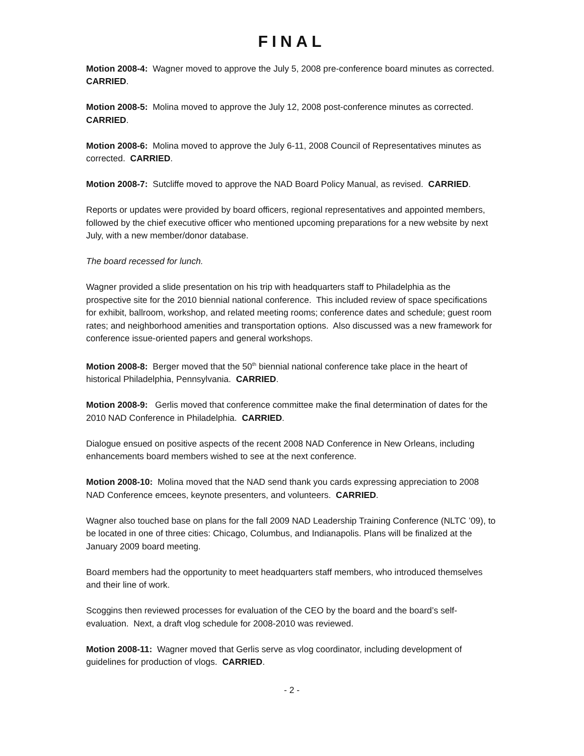FINAL
Motion 2008-4: Wagner moved to approve the July 5, 2008 pre-conference board minutes as corrected. CARRIED.
Motion 2008-5: Molina moved to approve the July 12, 2008 post-conference minutes as corrected. CARRIED.
Motion 2008-6: Molina moved to approve the July 6-11, 2008 Council of Representatives minutes as corrected. CARRIED.
Motion 2008-7: Sutcliffe moved to approve the NAD Board Policy Manual, as revised. CARRIED.
Reports or updates were provided by board officers, regional representatives and appointed members, followed by the chief executive officer who mentioned upcoming preparations for a new website by next July, with a new member/donor database.
The board recessed for lunch.
Wagner provided a slide presentation on his trip with headquarters staff to Philadelphia as the prospective site for the 2010 biennial national conference. This included review of space specifications for exhibit, ballroom, workshop, and related meeting rooms; conference dates and schedule; guest room rates; and neighborhood amenities and transportation options. Also discussed was a new framework for conference issue-oriented papers and general workshops.
Motion 2008-8: Berger moved that the 50<sup>th</sup> biennial national conference take place in the heart of historical Philadelphia, Pennsylvania. CARRIED.
Motion 2008-9: Gerlis moved that conference committee make the final determination of dates for the 2010 NAD Conference in Philadelphia. CARRIED.
Dialogue ensued on positive aspects of the recent 2008 NAD Conference in New Orleans, including enhancements board members wished to see at the next conference.
Motion 2008-10: Molina moved that the NAD send thank you cards expressing appreciation to 2008 NAD Conference emcees, keynote presenters, and volunteers. CARRIED.
Wagner also touched base on plans for the fall 2009 NAD Leadership Training Conference (NLTC ’09), to be located in one of three cities: Chicago, Columbus, and Indianapolis. Plans will be finalized at the January 2009 board meeting.
Board members had the opportunity to meet headquarters staff members, who introduced themselves and their line of work.
Scoggins then reviewed processes for evaluation of the CEO by the board and the board’s self-evaluation. Next, a draft vlog schedule for 2008-2010 was reviewed.
Motion 2008-11: Wagner moved that Gerlis serve as vlog coordinator, including development of guidelines for production of vlogs. CARRIED.
- 2 -